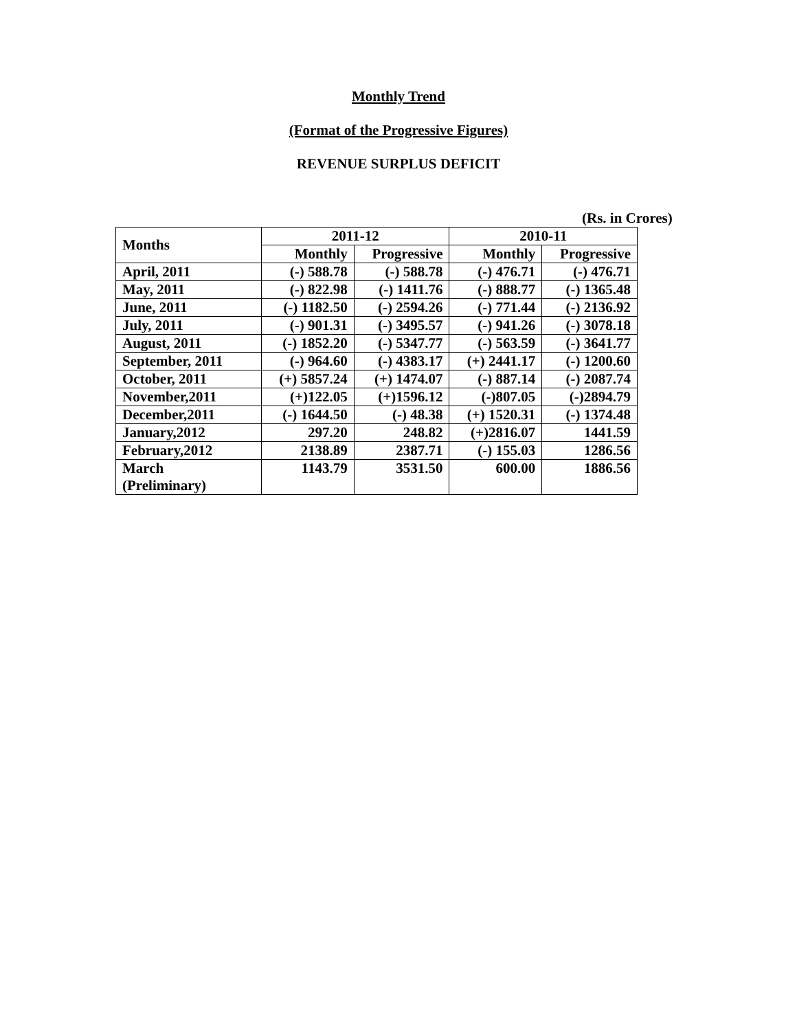Monthly Trend
(Format of the Progressive Figures)
REVENUE SURPLUS DEFICIT
(Rs. in Crores)
| Months | 2011-12 | | 2010-11 | |
| --- | --- | --- | --- | --- |
| | Monthly | Progressive | Monthly | Progressive |
| April, 2011 | (-) 588.78 | (-) 588.78 | (-) 476.71 | (-) 476.71 |
| May, 2011 | (-) 822.98 | (-) 1411.76 | (-) 888.77 | (-) 1365.48 |
| June, 2011 | (-) 1182.50 | (-) 2594.26 | (-) 771.44 | (-) 2136.92 |
| July, 2011 | (-) 901.31 | (-) 3495.57 | (-) 941.26 | (-) 3078.18 |
| August, 2011 | (-) 1852.20 | (-) 5347.77 | (-) 563.59 | (-) 3641.77 |
| September, 2011 | (-) 964.60 | (-) 4383.17 | (+) 2441.17 | (-) 1200.60 |
| October, 2011 | (+) 5857.24 | (+) 1474.07 | (-) 887.14 | (-) 2087.74 |
| November,2011 | (+)122.05 | (+)1596.12 | (-)807.05 | (-)2894.79 |
| December,2011 | (-) 1644.50 | (-) 48.38 | (+) 1520.31 | (-) 1374.48 |
| January,2012 | 297.20 | 248.82 | (+)2816.07 | 1441.59 |
| February,2012 | 2138.89 | 2387.71 | (-) 155.03 | 1286.56 |
| March (Preliminary) | 1143.79 | 3531.50 | 600.00 | 1886.56 |